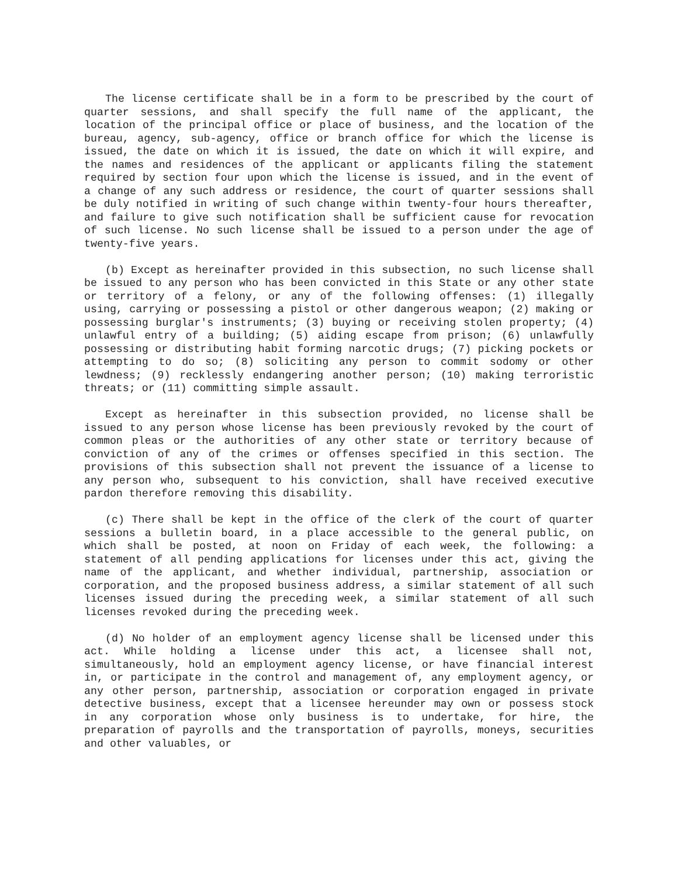The license certificate shall be in a form to be prescribed by the court of quarter sessions, and shall specify the full name of the applicant, the location of the principal office or place of business, and the location of the bureau, agency, sub-agency, office or branch office for which the license is issued, the date on which it is issued, the date on which it will expire, and the names and residences of the applicant or applicants filing the statement required by section four upon which the license is issued, and in the event of a change of any such address or residence, the court of quarter sessions shall be duly notified in writing of such change within twenty-four hours thereafter, and failure to give such notification shall be sufficient cause for revocation of such license. No such license shall be issued to a person under the age of twenty-five years.
(b) Except as hereinafter provided in this subsection, no such license shall be issued to any person who has been convicted in this State or any other state or territory of a felony, or any of the following offenses: (1) illegally using, carrying or possessing a pistol or other dangerous weapon; (2) making or possessing burglar's instruments; (3) buying or receiving stolen property; (4) unlawful entry of a building; (5) aiding escape from prison; (6) unlawfully possessing or distributing habit forming narcotic drugs; (7) picking pockets or attempting to do so; (8) soliciting any person to commit sodomy or other lewdness; (9) recklessly endangering another person; (10) making terroristic threats; or (11) committing simple assault.
Except as hereinafter in this subsection provided, no license shall be issued to any person whose license has been previously revoked by the court of common pleas or the authorities of any other state or territory because of conviction of any of the crimes or offenses specified in this section. The provisions of this subsection shall not prevent the issuance of a license to any person who, subsequent to his conviction, shall have received executive pardon therefore removing this disability.
(c) There shall be kept in the office of the clerk of the court of quarter sessions a bulletin board, in a place accessible to the general public, on which shall be posted, at noon on Friday of each week, the following: a statement of all pending applications for licenses under this act, giving the name of the applicant, and whether individual, partnership, association or corporation, and the proposed business address, a similar statement of all such licenses issued during the preceding week, a similar statement of all such licenses revoked during the preceding week.
(d) No holder of an employment agency license shall be licensed under this act. While holding a license under this act, a licensee shall not, simultaneously, hold an employment agency license, or have financial interest in, or participate in the control and management of, any employment agency, or any other person, partnership, association or corporation engaged in private detective business, except that a licensee hereunder may own or possess stock in any corporation whose only business is to undertake, for hire, the preparation of payrolls and the transportation of payrolls, moneys, securities and other valuables, or